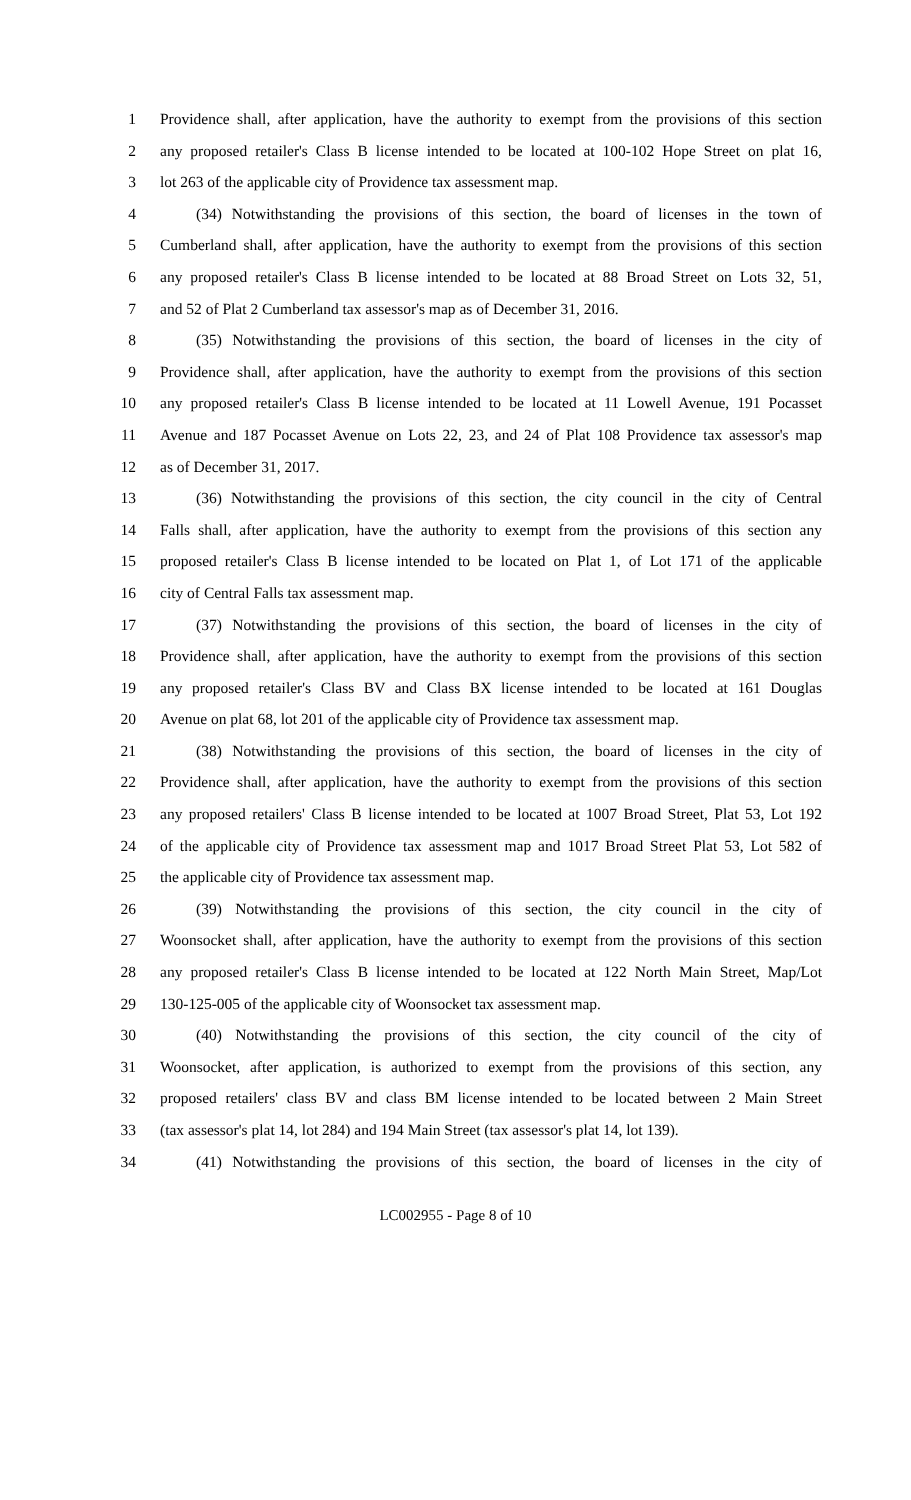1 Providence shall, after application, have the authority to exempt from the provisions of this section
2 any proposed retailer's Class B license intended to be located at 100-102 Hope Street on plat 16,
3 lot 263 of the applicable city of Providence tax assessment map.
4 (34) Notwithstanding the provisions of this section, the board of licenses in the town of
5 Cumberland shall, after application, have the authority to exempt from the provisions of this section
6 any proposed retailer's Class B license intended to be located at 88 Broad Street on Lots 32, 51,
7 and 52 of Plat 2 Cumberland tax assessor's map as of December 31, 2016.
8 (35) Notwithstanding the provisions of this section, the board of licenses in the city of
9 Providence shall, after application, have the authority to exempt from the provisions of this section
10 any proposed retailer's Class B license intended to be located at 11 Lowell Avenue, 191 Pocasset
11 Avenue and 187 Pocasset Avenue on Lots 22, 23, and 24 of Plat 108 Providence tax assessor's map
12 as of December 31, 2017.
13 (36) Notwithstanding the provisions of this section, the city council in the city of Central
14 Falls shall, after application, have the authority to exempt from the provisions of this section any
15 proposed retailer's Class B license intended to be located on Plat 1, of Lot 171 of the applicable
16 city of Central Falls tax assessment map.
17 (37) Notwithstanding the provisions of this section, the board of licenses in the city of
18 Providence shall, after application, have the authority to exempt from the provisions of this section
19 any proposed retailer's Class BV and Class BX license intended to be located at 161 Douglas
20 Avenue on plat 68, lot 201 of the applicable city of Providence tax assessment map.
21 (38) Notwithstanding the provisions of this section, the board of licenses in the city of
22 Providence shall, after application, have the authority to exempt from the provisions of this section
23 any proposed retailers' Class B license intended to be located at 1007 Broad Street, Plat 53, Lot 192
24 of the applicable city of Providence tax assessment map and 1017 Broad Street Plat 53, Lot 582 of
25 the applicable city of Providence tax assessment map.
26 (39) Notwithstanding the provisions of this section, the city council in the city of
27 Woonsocket shall, after application, have the authority to exempt from the provisions of this section
28 any proposed retailer's Class B license intended to be located at 122 North Main Street, Map/Lot
29 130-125-005 of the applicable city of Woonsocket tax assessment map.
30 (40) Notwithstanding the provisions of this section, the city council of the city of
31 Woonsocket, after application, is authorized to exempt from the provisions of this section, any
32 proposed retailers' class BV and class BM license intended to be located between 2 Main Street
33 (tax assessor's plat 14, lot 284) and 194 Main Street (tax assessor's plat 14, lot 139).
34 (41) Notwithstanding the provisions of this section, the board of licenses in the city of
LC002955 - Page 8 of 10